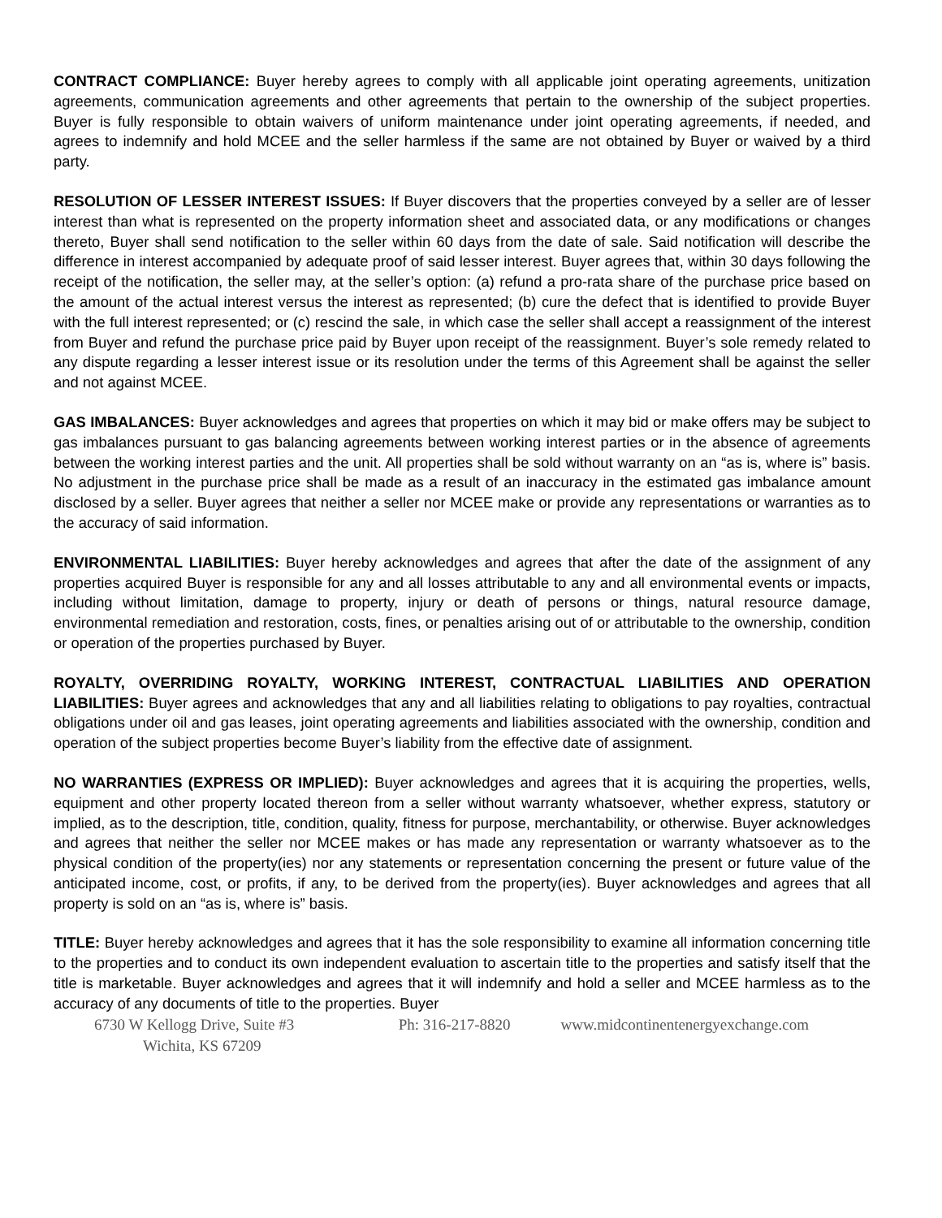CONTRACT COMPLIANCE: Buyer hereby agrees to comply with all applicable joint operating agreements, unitization agreements, communication agreements and other agreements that pertain to the ownership of the subject properties. Buyer is fully responsible to obtain waivers of uniform maintenance under joint operating agreements, if needed, and agrees to indemnify and hold MCEE and the seller harmless if the same are not obtained by Buyer or waived by a third party.
RESOLUTION OF LESSER INTEREST ISSUES: If Buyer discovers that the properties conveyed by a seller are of lesser interest than what is represented on the property information sheet and associated data, or any modifications or changes thereto, Buyer shall send notification to the seller within 60 days from the date of sale. Said notification will describe the difference in interest accompanied by adequate proof of said lesser interest. Buyer agrees that, within 30 days following the receipt of the notification, the seller may, at the seller’s option: (a) refund a pro-rata share of the purchase price based on the amount of the actual interest versus the interest as represented; (b) cure the defect that is identified to provide Buyer with the full interest represented; or (c) rescind the sale, in which case the seller shall accept a reassignment of the interest from Buyer and refund the purchase price paid by Buyer upon receipt of the reassignment. Buyer’s sole remedy related to any dispute regarding a lesser interest issue or its resolution under the terms of this Agreement shall be against the seller and not against MCEE.
GAS IMBALANCES: Buyer acknowledges and agrees that properties on which it may bid or make offers may be subject to gas imbalances pursuant to gas balancing agreements between working interest parties or in the absence of agreements between the working interest parties and the unit. All properties shall be sold without warranty on an “as is, where is” basis. No adjustment in the purchase price shall be made as a result of an inaccuracy in the estimated gas imbalance amount disclosed by a seller. Buyer agrees that neither a seller nor MCEE make or provide any representations or warranties as to the accuracy of said information.
ENVIRONMENTAL LIABILITIES: Buyer hereby acknowledges and agrees that after the date of the assignment of any properties acquired Buyer is responsible for any and all losses attributable to any and all environmental events or impacts, including without limitation, damage to property, injury or death of persons or things, natural resource damage, environmental remediation and restoration, costs, fines, or penalties arising out of or attributable to the ownership, condition or operation of the properties purchased by Buyer.
ROYALTY, OVERRIDING ROYALTY, WORKING INTEREST, CONTRACTUAL LIABILITIES AND OPERATION LIABILITIES: Buyer agrees and acknowledges that any and all liabilities relating to obligations to pay royalties, contractual obligations under oil and gas leases, joint operating agreements and liabilities associated with the ownership, condition and operation of the subject properties become Buyer’s liability from the effective date of assignment.
NO WARRANTIES (EXPRESS OR IMPLIED): Buyer acknowledges and agrees that it is acquiring the properties, wells, equipment and other property located thereon from a seller without warranty whatsoever, whether express, statutory or implied, as to the description, title, condition, quality, fitness for purpose, merchantability, or otherwise. Buyer acknowledges and agrees that neither the seller nor MCEE makes or has made any representation or warranty whatsoever as to the physical condition of the property(ies) nor any statements or representation concerning the present or future value of the anticipated income, cost, or profits, if any, to be derived from the property(ies). Buyer acknowledges and agrees that all property is sold on an “as is, where is” basis.
TITLE: Buyer hereby acknowledges and agrees that it has the sole responsibility to examine all information concerning title to the properties and to conduct its own independent evaluation to ascertain title to the properties and satisfy itself that the title is marketable. Buyer acknowledges and agrees that it will indemnify and hold a seller and MCEE harmless as to the accuracy of any documents of title to the properties. Buyer
6730 W Kellogg Drive, Suite #3 Ph: 316-217-8820 www.midcontinentenergyexchange.com
Wichita, KS 67209